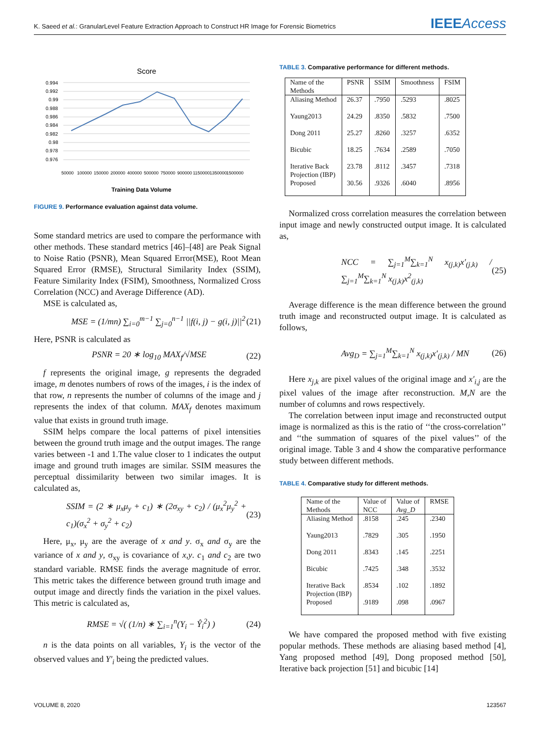K. Saeed et al.: GranularLevel Feature Extraction Approach to Construct HR Image for Forensic Biometrics IEEEAccess
Score
0.994
0.992
0.99
0.988
0.986
0.984
0.982
0.98
0.978
0.976
50000
100000
150000
200000
400000
500000
750000
900000
1150000
1350000
1500000
Training Data Volume
FIGURE 9. Performance evaluation against data volume.
Some standard metrics are used to compare the performance with other methods. These standard metrics [46]–[48] are Peak Signal to Noise Ratio (PSNR), Mean Squared Error(MSE), Root Mean Squared Error (RMSE), Structural Similarity Index (SSIM), Feature Similarity Index (FSIM), Smoothness, Normalized Cross Correlation (NCC) and Average Difference (AD).
MSE is calculated as,
MSE = (1/mn) ∑<sub>i=0</sub><sup>m−1</sup> ∑<sub>j=0</sub><sup>n−1</sup> ||f(i, j) − g(i, j)||<sup>2</sup> (21)
Here, PSNR is calculated as
PSNR = 20 ∗ log<sub>10</sub> MAX<sub>f</sub>/√MSE (22)
f represents the original image, g represents the degraded image, m denotes numbers of rows of the images, i is the index of that row, n represents the number of columns of the image and j represents the index of that column. MAX<sub>f</sub> denotes maximum value that exists in ground truth image.
SSIM helps compare the local patterns of pixel intensities between the ground truth image and the output images. The range varies between -1 and 1.The value closer to 1 indicates the output image and ground truth images are similar. SSIM measures the perceptual dissimilarity between two similar images. It is calculated as,
SSIM = (2 ∗ μ<sub>x</sub>μ<sub>y</sub> + c<sub>1</sub>) ∗ (2σ<sub>xy</sub> + c<sub>2</sub>) / (μ<sub>x</sub><sup>2</sup>μ<sub>y</sub><sup>2</sup> + c<sub>1</sub>)(σ<sub>x</sub><sup>2</sup> + σ<sub>y</sub><sup>2</sup> + c<sub>2</sub>) (23)
Here, μ<sub>x</sub>, μ<sub>y</sub> are the average of x and y. σ<sub>x</sub> and σ<sub>y</sub> are the variance of x and y, σ<sub>xy</sub> is covariance of x,y. c<sub>1</sub> and c<sub>2</sub> are two standard variable. RMSE finds the average magnitude of error. This metric takes the difference between ground truth image and output image and directly finds the variation in the pixel values. This metric is calculated as,
RMSE = √( (1/n) ∗ ∑<sub>i=1</sub><sup>n</sup>(Y<sub>i</sub> − Ŷ<sub>i</sub><sup>2</sup>) ) (24)
n is the data points on all variables, Y<sub>i</sub> is the vector of the observed values and Y′<sub>i</sub> being the predicted values.
TABLE 3. Comparative performance for different methods.
| Name of the Methods | PSNR | SSIM | Smoothness | FSIM |
| Aliasing Method | 26.37 | .7950 | .5293 | .8025 |
| Yaung2013 | 24.29 | .8350 | .5832 | .7500 |
| Dong 2011 | 25.27 | .8260 | .3257 | .6352 |
| Bicubic | 18.25 | .7634 | .2589 | .7050 |
| Iterative Back Projection (IBP) | 23.78 | .8112 | .3457 | .7318 |
| Proposed | 30.56 | .9326 | .6040 | .8956 |
Normalized cross correlation measures the correlation between input image and newly constructed output image. It is calculated as,
NCC = ∑<sub>j=1</sub><sup>M</sup>∑<sub>k=1</sub><sup>N</sup> x<sub>(j,k)</sub>x′<sub>(j,k)</sub> / ∑<sub>j=1</sub><sup>M</sup>∑<sub>k=1</sub><sup>N</sup> x<sub>(j,k)</sub>x<sup>2</sup><sub>(j,k)</sub> (25)
Average difference is the mean difference between the ground truth image and reconstructed output image. It is calculated as follows,
Avg<sub>D</sub> = ∑<sub>j=1</sub><sup>M</sup>∑<sub>k=1</sub><sup>N</sup> x<sub>(j,k)</sub>x′<sub>(j,k)</sub> / MN (26)
Here x<sub>j,k</sub> are pixel values of the original image and x′<sub>i,j</sub> are the pixel values of the image after reconstruction. M,N are the number of columns and rows respectively.
The correlation between input image and reconstructed output image is normalized as this is the ratio of ‘‘the cross-correlation’’ and ‘‘the summation of squares of the pixel values’’ of the original image. Table 3 and 4 show the comparative performance study between different methods.
TABLE 4. Comparative study for different methods.
| Name of the Methods | Value of NCC | Value of Avg_D | RMSE |
| Aliasing Method | .8158 | .245 | .2340 |
| Yaung2013 | .7829 | .305 | .1950 |
| Dong 2011 | .8343 | .145 | .2251 |
| Bicubic | .7425 | .348 | .3532 |
| Iterative Back Projection (IBP) | .8534 | .102 | .1892 |
| Proposed | .9189 | .098 | .0967 |
We have compared the proposed method with five existing popular methods. These methods are aliasing based method [4], Yang proposed method [49], Dong proposed method [50], Iterative back projection [51] and bicubic [14]
VOLUME 8, 2020 123567